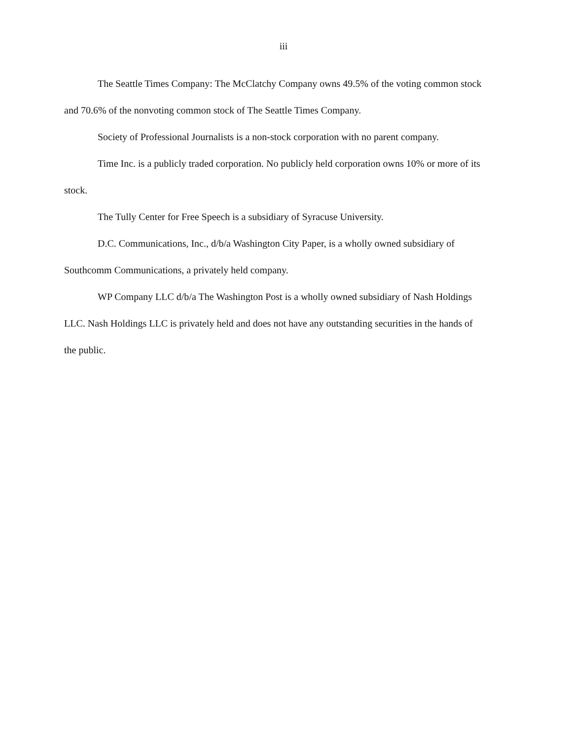iii
The Seattle Times Company: The McClatchy Company owns 49.5% of the voting common stock and 70.6% of the nonvoting common stock of The Seattle Times Company.
Society of Professional Journalists is a non-stock corporation with no parent company.
Time Inc. is a publicly traded corporation. No publicly held corporation owns 10% or more of its stock.
The Tully Center for Free Speech is a subsidiary of Syracuse University.
D.C. Communications, Inc., d/b/a Washington City Paper, is a wholly owned subsidiary of Southcomm Communications, a privately held company.
WP Company LLC d/b/a The Washington Post is a wholly owned subsidiary of Nash Holdings LLC. Nash Holdings LLC is privately held and does not have any outstanding securities in the hands of the public.